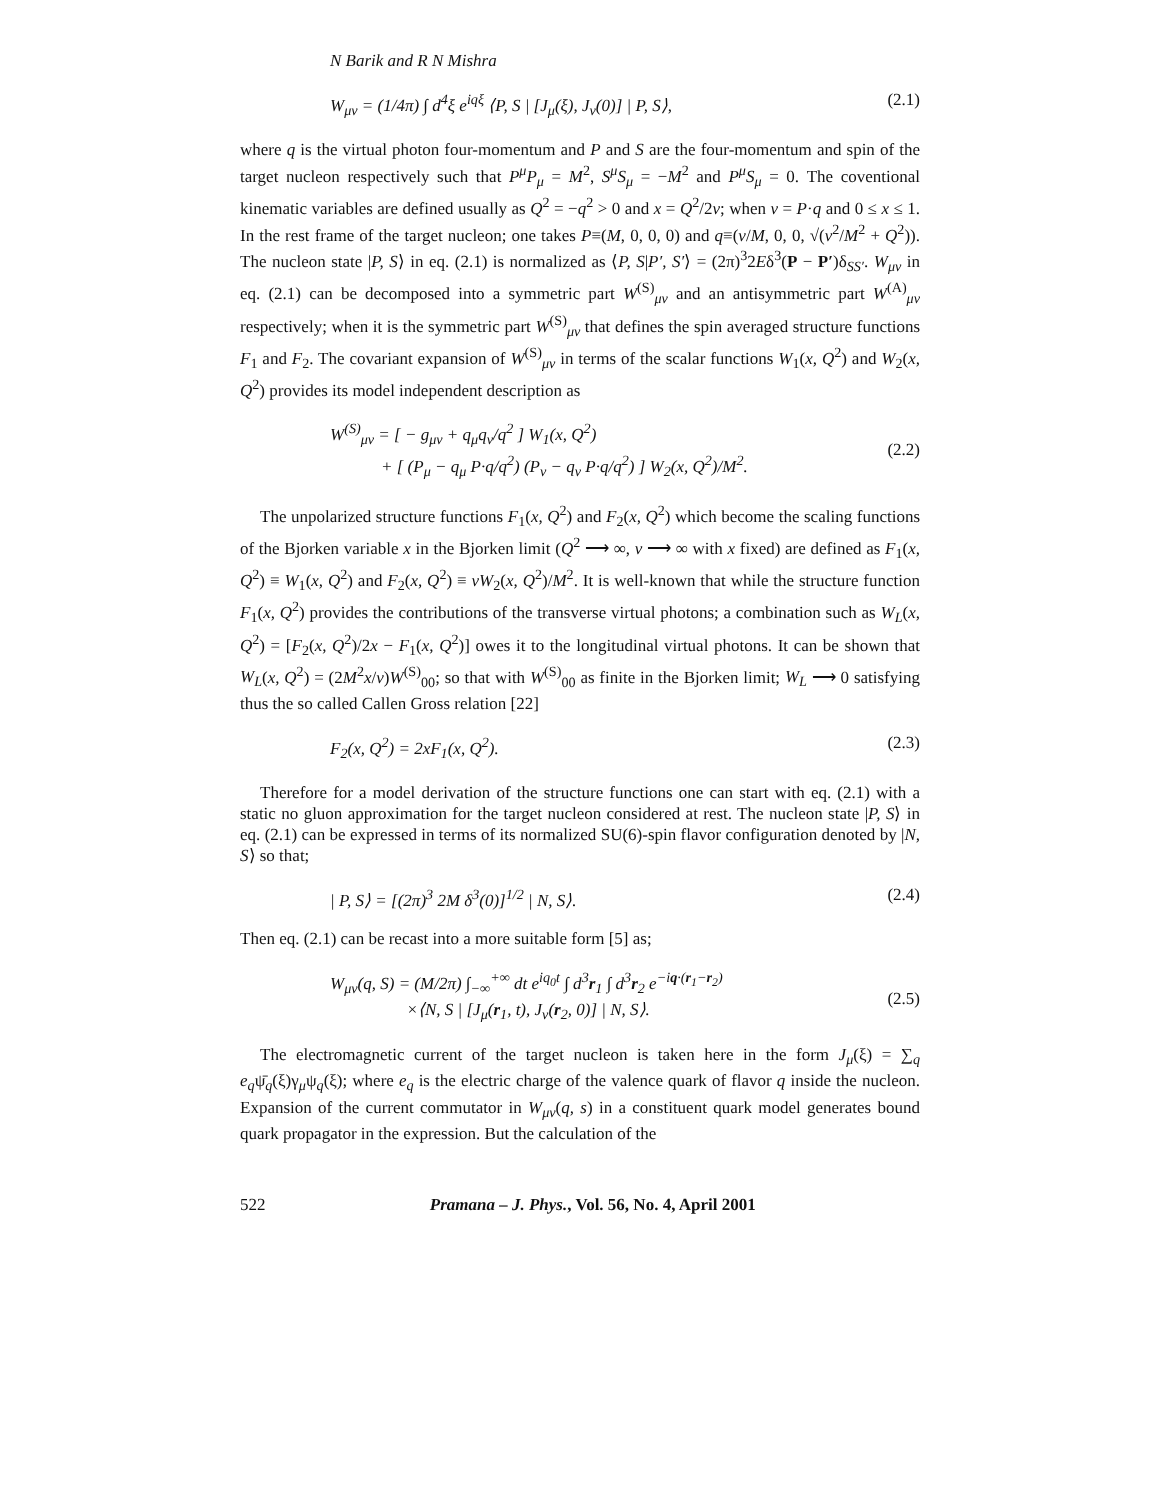N Barik and R N Mishra
W<sub>μν</sub> = (1/4π) ∫ d<sup>4</sup>ξ e<sup>iqξ</sup> ⟨P, S | [J<sub>μ</sub>(ξ), J<sub>ν</sub>(0)] | P, S⟩, (2.1)
where q is the virtual photon four-momentum and P and S are the four-momentum and spin of the target nucleon respectively such that P<sup>μ</sup>P<sub>μ</sub> = M<sup>2</sup>, S<sup>μ</sup>S<sub>μ</sub> = −M<sup>2</sup> and P<sup>μ</sup>S<sub>μ</sub> = 0. The coventional kinematic variables are defined usually as Q<sup>2</sup> = −q<sup>2</sup> > 0 and x = Q<sup>2</sup>/2ν; when ν = P·q and 0 ≤ x ≤ 1. In the rest frame of the target nucleon; one takes P≡(M, 0, 0, 0) and q≡(ν/M, 0, 0, √(ν<sup>2</sup>/M<sup>2</sup> + Q<sup>2</sup>)). The nucleon state |P, S⟩ in eq. (2.1) is normalized as ⟨P, S|P′, S′⟩ = (2π)<sup>3</sup>2Eδ<sup>3</sup>(P − P′)δ<sub>SS′</sub>. W<sub>μν</sub> in eq. (2.1) can be decomposed into a symmetric part W<sup>(S)</sup><sub>μν</sub> and an antisymmetric part W<sup>(A)</sup><sub>μν</sub> respectively; when it is the symmetric part W<sup>(S)</sup><sub>μν</sub> that defines the spin averaged structure functions F<sub>1</sub> and F<sub>2</sub>. The covariant expansion of W<sup>(S)</sup><sub>μν</sub> in terms of the scalar functions W<sub>1</sub>(x, Q<sup>2</sup>) and W<sub>2</sub>(x, Q<sup>2</sup>) provides its model independent description as
W<sup>(S)</sup><sub>μν</sub> = [ − g<sub>μν</sub> + q<sub>μ</sub>q<sub>ν</sub>/q<sup>2</sup> ] W<sub>1</sub>(x, Q<sup>2</sup>)
+ [ (P<sub>μ</sub> − q<sub>μ</sub> P·q/q<sup>2</sup>) (P<sub>ν</sub> − q<sub>ν</sub> P·q/q<sup>2</sup>) ] W<sub>2</sub>(x, Q<sup>2</sup>)/M<sup>2</sup>.
(2.2)
The unpolarized structure functions F<sub>1</sub>(x, Q<sup>2</sup>) and F<sub>2</sub>(x, Q<sup>2</sup>) which become the scaling functions of the Bjorken variable x in the Bjorken limit (Q<sup>2</sup> ⟶ ∞, ν ⟶ ∞ with x fixed) are defined as F<sub>1</sub>(x, Q<sup>2</sup>) ≡ W<sub>1</sub>(x, Q<sup>2</sup>) and F<sub>2</sub>(x, Q<sup>2</sup>) ≡ νW<sub>2</sub>(x, Q<sup>2</sup>)/M<sup>2</sup>. It is well-known that while the structure function F<sub>1</sub>(x, Q<sup>2</sup>) provides the contributions of the transverse virtual photons; a combination such as W<sub>L</sub>(x, Q<sup>2</sup>) = [F<sub>2</sub>(x, Q<sup>2</sup>)/2x − F<sub>1</sub>(x, Q<sup>2</sup>)] owes it to the longitudinal virtual photons. It can be shown that W<sub>L</sub>(x, Q<sup>2</sup>) = (2M<sup>2</sup>x/ν)W<sup>(S)</sup><sub>00</sub>; so that with W<sup>(S)</sup><sub>00</sub> as finite in the Bjorken limit; W<sub>L</sub> ⟶ 0 satisfying thus the so called Callen Gross relation [22]
F<sub>2</sub>(x, Q<sup>2</sup>) = 2xF<sub>1</sub>(x, Q<sup>2</sup>). (2.3)
Therefore for a model derivation of the structure functions one can start with eq. (2.1) with a static no gluon approximation for the target nucleon considered at rest. The nucleon state |P, S⟩ in eq. (2.1) can be expressed in terms of its normalized SU(6)-spin flavor configuration denoted by |N, S⟩ so that;
| P, S⟩ = [(2π)<sup>3</sup> 2M δ<sup>3</sup>(0)]<sup>1/2</sup> | N, S⟩. (2.4)
Then eq. (2.1) can be recast into a more suitable form [5] as;
W<sub>μν</sub>(q, S) = (M/2π) ∫<sub>−∞</sub><sup>+∞</sup> dt e<sup>iq<sub>0</sub>t</sup> ∫ d<sup>3</sup>r<sub>1</sub> ∫ d<sup>3</sup>r<sub>2</sub> e<sup>−iq·(r<sub>1</sub>−r<sub>2</sub>)</sup>
×⟨N, S | [J<sub>μ</sub>(r<sub>1</sub>, t), J<sub>ν</sub>(r<sub>2</sub>, 0)] | N, S⟩.
(2.5)
The electromagnetic current of the target nucleon is taken here in the form J<sub>μ</sub>(ξ) = ∑<sub>q</sub> e<sub>q</sub>ψ̄<sub>q</sub>(ξ)γ<sub>μ</sub>ψ<sub>q</sub>(ξ); where e<sub>q</sub> is the electric charge of the valence quark of flavor q inside the nucleon. Expansion of the current commutator in W<sub>μν</sub>(q, s) in a constituent quark model generates bound quark propagator in the expression. But the calculation of the
522 Pramana – J. Phys., Vol. 56, No. 4, April 2001